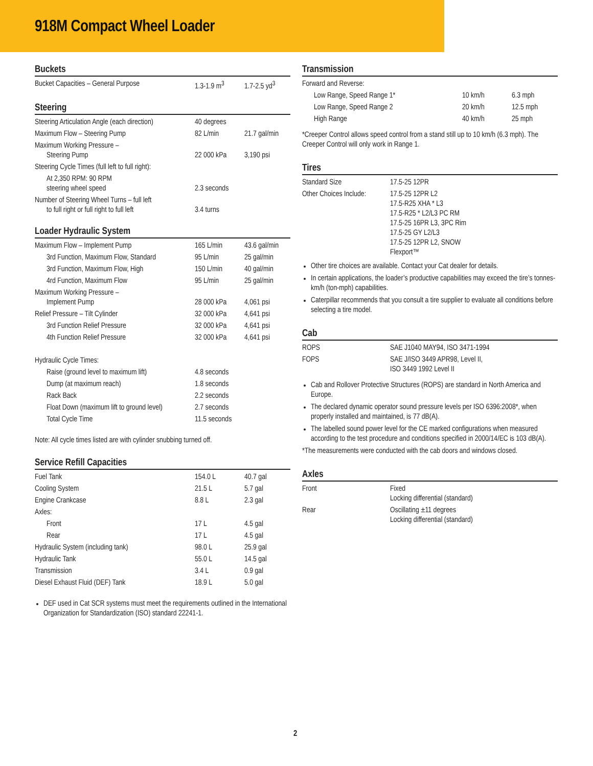918M Compact Wheel Loader
Buckets
| Bucket Capacities – General Purpose | 1.3-1.9 m<sup>3</sup> | 1.7-2.5 yd<sup>3</sup> |
Steering
| Steering Articulation Angle (each direction) | 40 degrees | |
| Maximum Flow – Steering Pump | 82 L/min | 21.7 gal/min |
| Maximum Working Pressure – Steering Pump | 22 000 kPa | 3,190 psi |
| Steering Cycle Times (full left to full right): | | |
| At 2,350 RPM: 90 RPM steering wheel speed | 2.3 seconds | |
| Number of Steering Wheel Turns – full left to full right or full right to full left | 3.4 turns | |
Loader Hydraulic System
| Maximum Flow – Implement Pump | 165 L/min | 43.6 gal/min |
| 3rd Function, Maximum Flow, Standard | 95 L/min | 25 gal/min |
| 3rd Function, Maximum Flow, High | 150 L/min | 40 gal/min |
| 4rd Function, Maximum Flow | 95 L/min | 25 gal/min |
| Maximum Working Pressure – Implement Pump | 28 000 kPa | 4,061 psi |
| Relief Pressure – Tilt Cylinder | 32 000 kPa | 4,641 psi |
| 3rd Function Relief Pressure | 32 000 kPa | 4,641 psi |
| 4th Function Relief Pressure | 32 000 kPa | 4,641 psi |
| Hydraulic Cycle Times: | | |
| Raise (ground level to maximum lift) | 4.8 seconds | |
| Dump (at maximum reach) | 1.8 seconds | |
| Rack Back | 2.2 seconds | |
| Float Down (maximum lift to ground level) | 2.7 seconds | |
| Total Cycle Time | 11.5 seconds | |
Note: All cycle times listed are with cylinder snubbing turned off.
Service Refill Capacities
| Fuel Tank | 154.0 L | 40.7 gal |
| Cooling System | 21.5 L | 5.7 gal |
| Engine Crankcase | 8.8 L | 2.3 gal |
| Axles: | | |
| Front | 17 L | 4.5 gal |
| Rear | 17 L | 4.5 gal |
| Hydraulic System (including tank) | 98.0 L | 25.9 gal |
| Hydraulic Tank | 55.0 L | 14.5 gal |
| Transmission | 3.4 L | 0.9 gal |
| Diesel Exhaust Fluid (DEF) Tank | 18.9 L | 5.0 gal |
DEF used in Cat SCR systems must meet the requirements outlined in the International Organization for Standardization (ISO) standard 22241-1.
Transmission
| Forward and Reverse: | | |
| Low Range, Speed Range 1* | 10 km/h | 6.3 mph |
| Low Range, Speed Range 2 | 20 km/h | 12.5 mph |
| High Range | 40 km/h | 25 mph |
*Creeper Control allows speed control from a stand still up to 10 km/h (6.3 mph). The Creeper Control will only work in Range 1.
Tires
| Standard Size | 17.5-25 12PR |
| Other Choices Include: | 17.5-25 12PR L2 17.5-R25 XHA * L3 17.5-R25 * L2/L3 PC RM 17.5-25 16PR L3, 3PC Rim 17.5-25 GY L2/L3 17.5-25 12PR L2, SNOW Flexport™ |
Other tire choices are available. Contact your Cat dealer for details.
In certain applications, the loader’s productive capabilities may exceed the tire’s tonnes-km/h (ton-mph) capabilities.
Caterpillar recommends that you consult a tire supplier to evaluate all conditions before selecting a tire model.
Cab
| ROPS | SAE J1040 MAY94, ISO 3471-1994 |
| FOPS | SAE J/ISO 3449 APR98, Level II, ISO 3449 1992 Level II |
Cab and Rollover Protective Structures (ROPS) are standard in North America and Europe.
The declared dynamic operator sound pressure levels per ISO 6396:2008*, when properly installed and maintained, is 77 dB(A).
The labelled sound power level for the CE marked configurations when measured according to the test procedure and conditions specified in 2000/14/EC is 103 dB(A).
*The measurements were conducted with the cab doors and windows closed.
Axles
| Front | Fixed Locking differential (standard) |
| Rear | Oscillating ±11 degrees Locking differential (standard) |
2